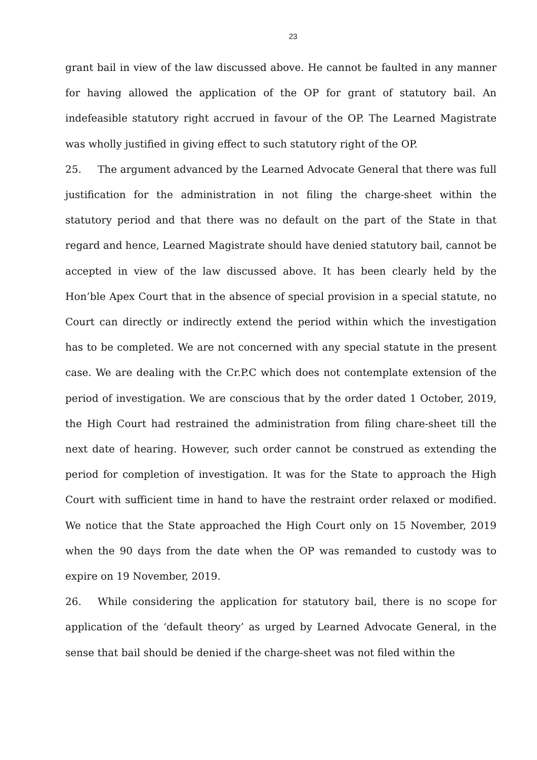23
grant bail in view of the law discussed above. He cannot be faulted in any manner for having allowed the application of the OP for grant of statutory bail. An indefeasible statutory right accrued in favour of the OP. The Learned Magistrate was wholly justified in giving effect to such statutory right of the OP.
25. The argument advanced by the Learned Advocate General that there was full justification for the administration in not filing the charge-sheet within the statutory period and that there was no default on the part of the State in that regard and hence, Learned Magistrate should have denied statutory bail, cannot be accepted in view of the law discussed above. It has been clearly held by the Hon’ble Apex Court that in the absence of special provision in a special statute, no Court can directly or indirectly extend the period within which the investigation has to be completed. We are not concerned with any special statute in the present case. We are dealing with the Cr.P.C which does not contemplate extension of the period of investigation. We are conscious that by the order dated 1 October, 2019, the High Court had restrained the administration from filing chare-sheet till the next date of hearing. However, such order cannot be construed as extending the period for completion of investigation. It was for the State to approach the High Court with sufficient time in hand to have the restraint order relaxed or modified. We notice that the State approached the High Court only on 15 November, 2019 when the 90 days from the date when the OP was remanded to custody was to expire on 19 November, 2019.
26. While considering the application for statutory bail, there is no scope for application of the ‘default theory’ as urged by Learned Advocate General, in the sense that bail should be denied if the charge-sheet was not filed within the